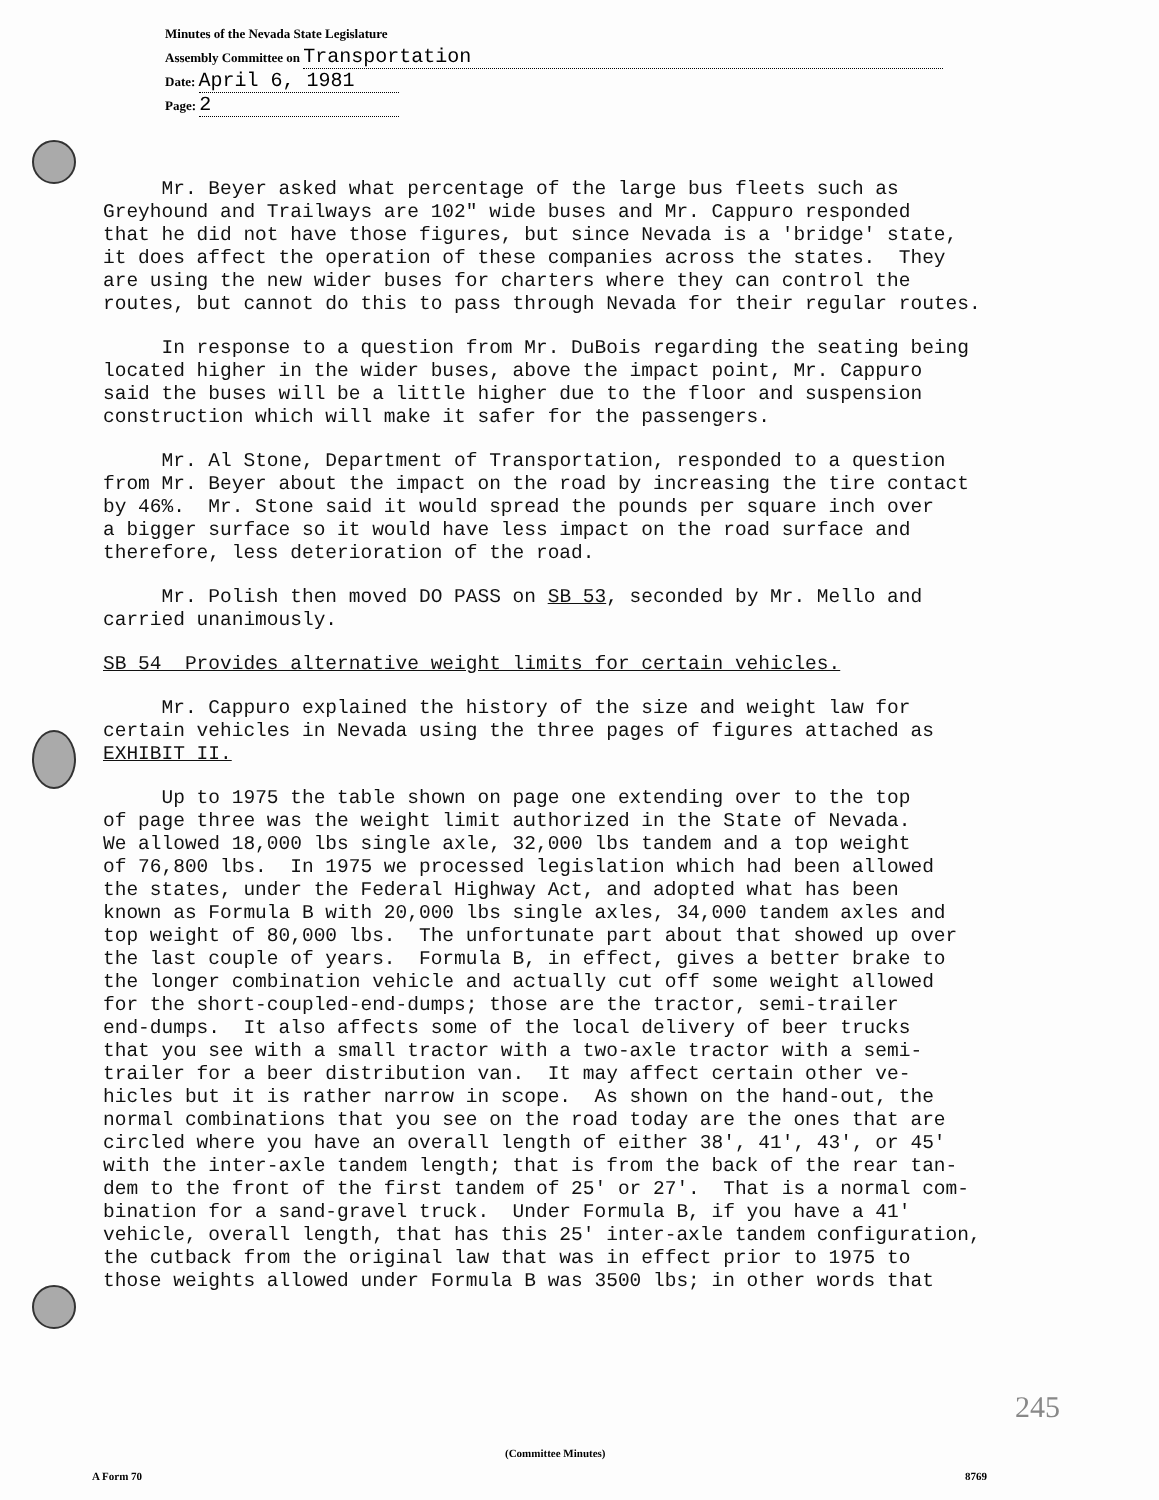Minutes of the Nevada State Legislature
Assembly Committee on Transportation
Date: April 6, 1981
Page: 2
Mr. Beyer asked what percentage of the large bus fleets such as Greyhound and Trailways are 102" wide buses and Mr. Cappuro responded that he did not have those figures, but since Nevada is a 'bridge' state, it does affect the operation of these companies across the states. They are using the new wider buses for charters where they can control the routes, but cannot do this to pass through Nevada for their regular routes.
In response to a question from Mr. DuBois regarding the seating being located higher in the wider buses, above the impact point, Mr. Cappuro said the buses will be a little higher due to the floor and suspension construction which will make it safer for the passengers.
Mr. Al Stone, Department of Transportation, responded to a question from Mr. Beyer about the impact on the road by increasing the tire contact by 46%. Mr. Stone said it would spread the pounds per square inch over a bigger surface so it would have less impact on the road surface and therefore, less deterioration of the road.
Mr. Polish then moved DO PASS on SB 53, seconded by Mr. Mello and carried unanimously.
SB 54 Provides alternative weight limits for certain vehicles.
Mr. Cappuro explained the history of the size and weight law for certain vehicles in Nevada using the three pages of figures attached as EXHIBIT II.
Up to 1975 the table shown on page one extending over to the top of page three was the weight limit authorized in the State of Nevada. We allowed 18,000 lbs single axle, 32,000 lbs tandem and a top weight of 76,800 lbs. In 1975 we processed legislation which had been allowed the states, under the Federal Highway Act, and adopted what has been known as Formula B with 20,000 lbs single axles, 34,000 tandem axles and top weight of 80,000 lbs. The unfortunate part about that showed up over the last couple of years. Formula B, in effect, gives a better brake to the longer combination vehicle and actually cut off some weight allowed for the short-coupled-end-dumps; those are the tractor, semi-trailer end-dumps. It also affects some of the local delivery of beer trucks that you see with a small tractor with a two-axle tractor with a semi- trailer for a beer distribution van. It may affect certain other ve- hicles but it is rather narrow in scope. As shown on the hand-out, the normal combinations that you see on the road today are the ones that are circled where you have an overall length of either 38', 41', 43', or 45' with the inter-axle tandem length; that is from the back of the rear tan- dem to the front of the first tandem of 25' or 27'. That is a normal com- bination for a sand-gravel truck. Under Formula B, if you have a 41' vehicle, overall length, that has this 25' inter-axle tandem configuration, the cutback from the original law that was in effect prior to 1975 to those weights allowed under Formula B was 3500 lbs; in other words that
245
(Committee Minutes)
A Form 70 8769